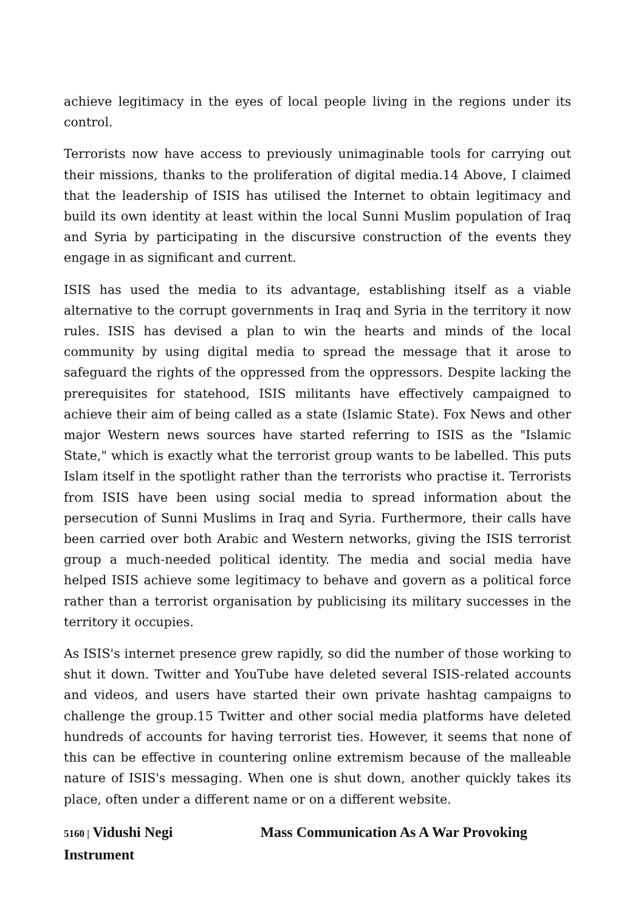achieve legitimacy in the eyes of local people living in the regions under its control.
Terrorists now have access to previously unimaginable tools for carrying out their missions, thanks to the proliferation of digital media.14 Above, I claimed that the leadership of ISIS has utilised the Internet to obtain legitimacy and build its own identity at least within the local Sunni Muslim population of Iraq and Syria by participating in the discursive construction of the events they engage in as significant and current.
ISIS has used the media to its advantage, establishing itself as a viable alternative to the corrupt governments in Iraq and Syria in the territory it now rules. ISIS has devised a plan to win the hearts and minds of the local community by using digital media to spread the message that it arose to safeguard the rights of the oppressed from the oppressors. Despite lacking the prerequisites for statehood, ISIS militants have effectively campaigned to achieve their aim of being called as a state (Islamic State). Fox News and other major Western news sources have started referring to ISIS as the "Islamic State," which is exactly what the terrorist group wants to be labelled. This puts Islam itself in the spotlight rather than the terrorists who practise it. Terrorists from ISIS have been using social media to spread information about the persecution of Sunni Muslims in Iraq and Syria. Furthermore, their calls have been carried over both Arabic and Western networks, giving the ISIS terrorist group a much-needed political identity. The media and social media have helped ISIS achieve some legitimacy to behave and govern as a political force rather than a terrorist organisation by publicising its military successes in the territory it occupies.
As ISIS's internet presence grew rapidly, so did the number of those working to shut it down. Twitter and YouTube have deleted several ISIS-related accounts and videos, and users have started their own private hashtag campaigns to challenge the group.15 Twitter and other social media platforms have deleted hundreds of accounts for having terrorist ties. However, it seems that none of this can be effective in countering online extremism because of the malleable nature of ISIS's messaging. When one is shut down, another quickly takes its place, often under a different name or on a different website.
5160 | Vidushi Negi Mass Communication As A War Provoking Instrument